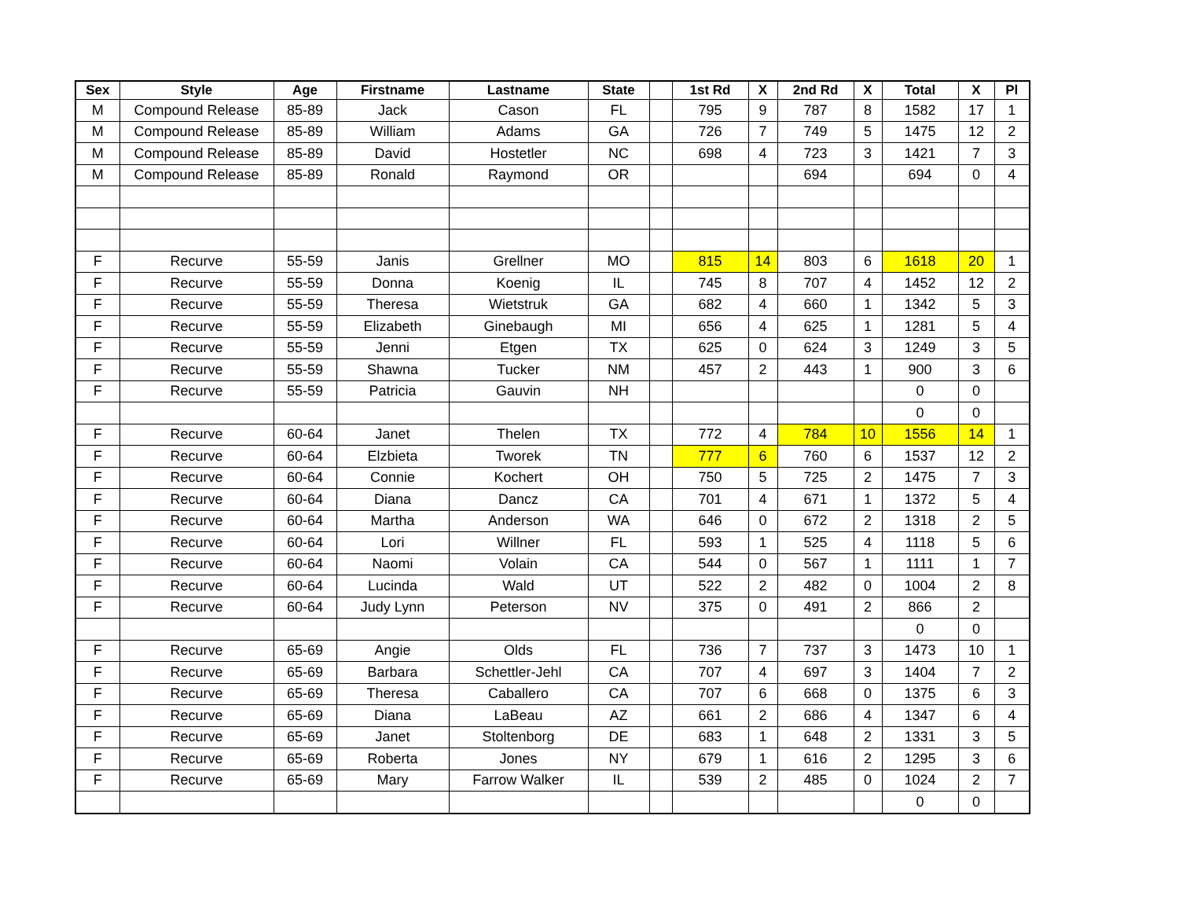| Sex | Style | Age | Firstname | Lastname | State | | 1st Rd | X | 2nd Rd | X | Total | X | Pl |
| --- | --- | --- | --- | --- | --- | --- | --- | --- | --- | --- | --- | --- | --- |
| M | Compound Release | 85-89 | Jack | Cason | FL | | 795 | 9 | 787 | 8 | 1582 | 17 | 1 |
| M | Compound Release | 85-89 | William | Adams | GA | | 726 | 7 | 749 | 5 | 1475 | 12 | 2 |
| M | Compound Release | 85-89 | David | Hostetler | NC | | 698 | 4 | 723 | 3 | 1421 | 7 | 3 |
| M | Compound Release | 85-89 | Ronald | Raymond | OR | | | | 694 | | 694 | 0 | 4 |
| F | Recurve | 55-59 | Janis | Grellner | MO | | 815 | 14 | 803 | 6 | 1618 | 20 | 1 |
| F | Recurve | 55-59 | Donna | Koenig | IL | | 745 | 8 | 707 | 4 | 1452 | 12 | 2 |
| F | Recurve | 55-59 | Theresa | Wietstruk | GA | | 682 | 4 | 660 | 1 | 1342 | 5 | 3 |
| F | Recurve | 55-59 | Elizabeth | Ginebaugh | MI | | 656 | 4 | 625 | 1 | 1281 | 5 | 4 |
| F | Recurve | 55-59 | Jenni | Etgen | TX | | 625 | 0 | 624 | 3 | 1249 | 3 | 5 |
| F | Recurve | 55-59 | Shawna | Tucker | NM | | 457 | 2 | 443 | 1 | 900 | 3 | 6 |
| F | Recurve | 55-59 | Patricia | Gauvin | NH | | | | | | 0 | 0 | |
| | | | | | | | | | | | 0 | 0 | |
| F | Recurve | 60-64 | Janet | Thelen | TX | | 772 | 4 | 784 | 10 | 1556 | 14 | 1 |
| F | Recurve | 60-64 | Elzbieta | Tworek | TN | | 777 | 6 | 760 | 6 | 1537 | 12 | 2 |
| F | Recurve | 60-64 | Connie | Kochert | OH | | 750 | 5 | 725 | 2 | 1475 | 7 | 3 |
| F | Recurve | 60-64 | Diana | Dancz | CA | | 701 | 4 | 671 | 1 | 1372 | 5 | 4 |
| F | Recurve | 60-64 | Martha | Anderson | WA | | 646 | 0 | 672 | 2 | 1318 | 2 | 5 |
| F | Recurve | 60-64 | Lori | Willner | FL | | 593 | 1 | 525 | 4 | 1118 | 5 | 6 |
| F | Recurve | 60-64 | Naomi | Volain | CA | | 544 | 0 | 567 | 1 | 1111 | 1 | 7 |
| F | Recurve | 60-64 | Lucinda | Wald | UT | | 522 | 2 | 482 | 0 | 1004 | 2 | 8 |
| F | Recurve | 60-64 | Judy Lynn | Peterson | NV | | 375 | 0 | 491 | 2 | 866 | 2 | |
| | | | | | | | | | | | 0 | 0 | |
| F | Recurve | 65-69 | Angie | Olds | FL | | 736 | 7 | 737 | 3 | 1473 | 10 | 1 |
| F | Recurve | 65-69 | Barbara | Schettler-Jehl | CA | | 707 | 4 | 697 | 3 | 1404 | 7 | 2 |
| F | Recurve | 65-69 | Theresa | Caballero | CA | | 707 | 6 | 668 | 0 | 1375 | 6 | 3 |
| F | Recurve | 65-69 | Diana | LaBeau | AZ | | 661 | 2 | 686 | 4 | 1347 | 6 | 4 |
| F | Recurve | 65-69 | Janet | Stoltenborg | DE | | 683 | 1 | 648 | 2 | 1331 | 3 | 5 |
| F | Recurve | 65-69 | Roberta | Jones | NY | | 679 | 1 | 616 | 2 | 1295 | 3 | 6 |
| F | Recurve | 65-69 | Mary | Farrow Walker | IL | | 539 | 2 | 485 | 0 | 1024 | 2 | 7 |
| | | | | | | | | | | | 0 | 0 | |